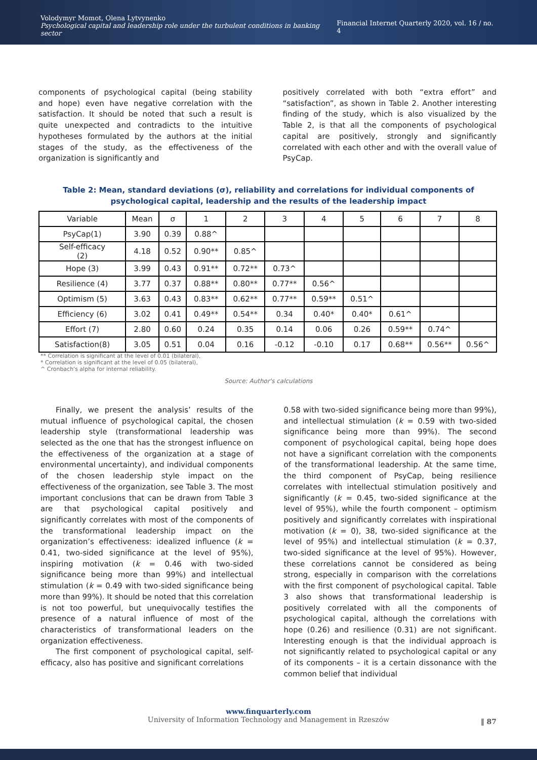Volodymyr Momot, Olena Lytvynenko
Psychological capital and leadership role under the turbulent conditions in banking sector
Financial Internet Quarterly 2020, vol. 16 / no. 4
components of psychological capital (being stability and hope) even have negative correlation with the satisfaction. It should be noted that such a result is quite unexpected and contradicts to the intuitive hypotheses formulated by the authors at the initial stages of the study, as the effectiveness of the organization is significantly and
positively correlated with both “extra effort” and “satisfaction”, as shown in Table 2. Another interesting finding of the study, which is also visualized by the Table 2, is that all the components of psychological capital are positively, strongly and significantly correlated with each other and with the overall value of PsyCap.
Table 2: Mean, standard deviations (σ), reliability and correlations for individual components of psychological capital, leadership and the results of the leadership impact
| Variable | Mean | σ | 1 | 2 | 3 | 4 | 5 | 6 | 7 | 8 |
| PsyCap(1) | 3.90 | 0.39 | 0.88^ | | | | | | | |
| Self-efficacy (2) | 4.18 | 0.52 | 0.90** | 0.85^ | | | | | | |
| Hope (3) | 3.99 | 0.43 | 0.91** | 0.72** | 0.73^ | | | | | |
| Resilience (4) | 3.77 | 0.37 | 0.88** | 0.80** | 0.77** | 0.56^ | | | | |
| Optimism (5) | 3.63 | 0.43 | 0.83** | 0.62** | 0.77** | 0.59** | 0.51^ | | | |
| Efficiency (6) | 3.02 | 0.41 | 0.49** | 0.54** | 0.34 | 0.40* | 0.40* | 0.61^ | | |
| Effort (7) | 2.80 | 0.60 | 0.24 | 0.35 | 0.14 | 0.06 | 0.26 | 0.59** | 0.74^ | |
| Satisfaction(8) | 3.05 | 0.51 | 0.04 | 0.16 | -0.12 | -0.10 | 0.17 | 0.68** | 0.56** | 0.56^ |
** Correlation is significant at the level of 0.01 (bilateral),
* Correlation is significant at the level of 0.05 (bilateral),
^ Cronbach's alpha for internal reliability.
Source: Author's calculations
Finally, we present the analysis’ results of the mutual influence of psychological capital, the chosen leadership style (transformational leadership was selected as the one that has the strongest influence on the effectiveness of the organization at a stage of environmental uncertainty), and individual components of the chosen leadership style impact on the effectiveness of the organization, see Table 3. The most important conclusions that can be drawn from Table 3 are that psychological capital positively and significantly correlates with most of the components of the transformational leadership impact on the organization’s effectiveness: idealized influence (k = 0.41, two-sided significance at the level of 95%), inspiring motivation (k = 0.46 with two-sided significance being more than 99%) and intellectual stimulation (k = 0.49 with two-sided significance being more than 99%). It should be noted that this correlation is not too powerful, but unequivocally testifies the presence of a natural influence of most of the characteristics of transformational leaders on the organization effectiveness.
The first component of psychological capital, self-efficacy, also has positive and significant correlations
0.58 with two-sided significance being more than 99%), and intellectual stimulation (k = 0.59 with two-sided significance being more than 99%). The second component of psychological capital, being hope does not have a significant correlation with the components of the transformational leadership. At the same time, the third component of PsyCap, being resilience correlates with intellectual stimulation positively and significantly (k = 0.45, two-sided significance at the level of 95%), while the fourth component – optimism positively and significantly correlates with inspirational motivation (k = 0), 38, two-sided significance at the level of 95%) and intellectual stimulation (k = 0.37, two-sided significance at the level of 95%). However, these correlations cannot be considered as being strong, especially in comparison with the correlations with the first component of psychological capital. Table 3 also shows that transformational leadership is positively correlated with all the components of psychological capital, although the correlations with hope (0.26) and resilience (0.31) are not significant. Interesting enough is that the individual approach is not significantly related to psychological capital or any of its components – it is a certain dissonance with the common belief that individual
www.finquarterly.com
University of Information Technology and Management in Rzeszów
‖ 87